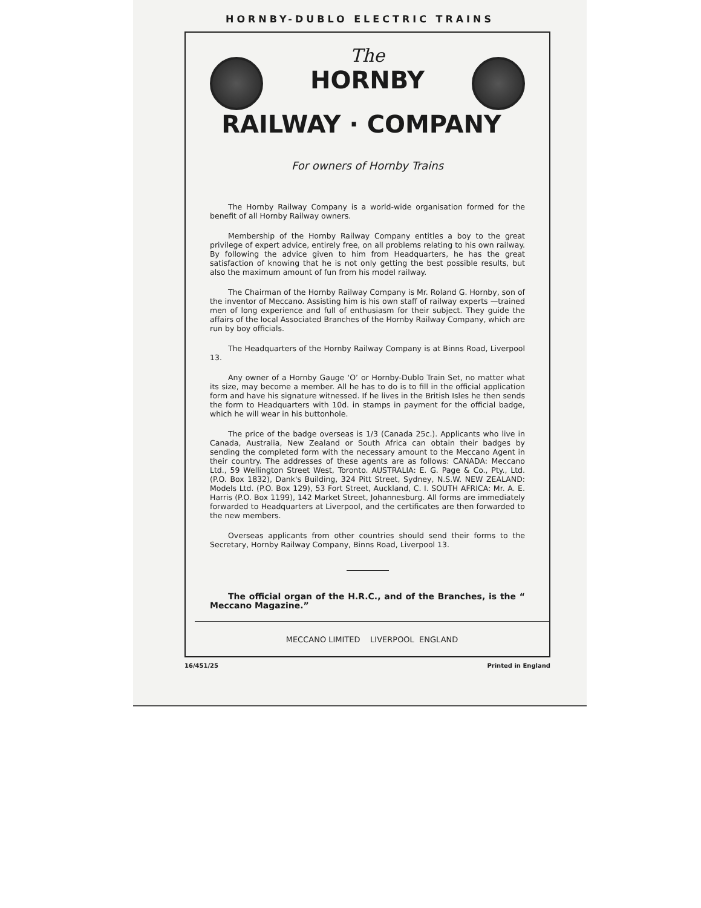HORNBY-DUBLO ELECTRIC TRAINS
The
HORNBY
RAILWAY · COMPANY
For owners of Hornby Trains
The Hornby Railway Company is a world-wide organisation formed for the benefit of all Hornby Railway owners.
Membership of the Hornby Railway Company entitles a boy to the great privilege of expert advice, entirely free, on all problems relating to his own railway. By following the advice given to him from Headquarters, he has the great satisfaction of knowing that he is not only getting the best possible results, but also the maximum amount of fun from his model railway.
The Chairman of the Hornby Railway Company is Mr. Roland G. Hornby, son of the inventor of Meccano. Assisting him is his own staff of railway experts —trained men of long experience and full of enthusiasm for their subject. They guide the affairs of the local Associated Branches of the Hornby Railway Company, which are run by boy officials.
The Headquarters of the Hornby Railway Company is at Binns Road, Liverpool 13.
Any owner of a Hornby Gauge ‘O’ or Hornby-Dublo Train Set, no matter what its size, may become a member. All he has to do is to fill in the official application form and have his signature witnessed. If he lives in the British Isles he then sends the form to Headquarters with 10d. in stamps in payment for the official badge, which he will wear in his buttonhole.
The price of the badge overseas is 1/3 (Canada 25c.). Applicants who live in Canada, Australia, New Zealand or South Africa can obtain their badges by sending the completed form with the necessary amount to the Meccano Agent in their country. The addresses of these agents are as follows: CANADA: Meccano Ltd., 59 Wellington Street West, Toronto. AUSTRALIA: E. G. Page & Co., Pty., Ltd. (P.O. Box 1832), Dank's Building, 324 Pitt Street, Sydney, N.S.W. NEW ZEALAND: Models Ltd. (P.O. Box 129), 53 Fort Street, Auckland, C. I. SOUTH AFRICA: Mr. A. E. Harris (P.O. Box 1199), 142 Market Street, Johannesburg. All forms are immediately forwarded to Headquarters at Liverpool, and the certificates are then forwarded to the new members.
Overseas applicants from other countries should send their forms to the Secretary, Hornby Railway Company, Binns Road, Liverpool 13.
The official organ of the H.R.C., and of the Branches, is the “ Meccano Magazine.”
MECCANO LIMITED LIVERPOOL ENGLAND
16/451/25 Printed in England